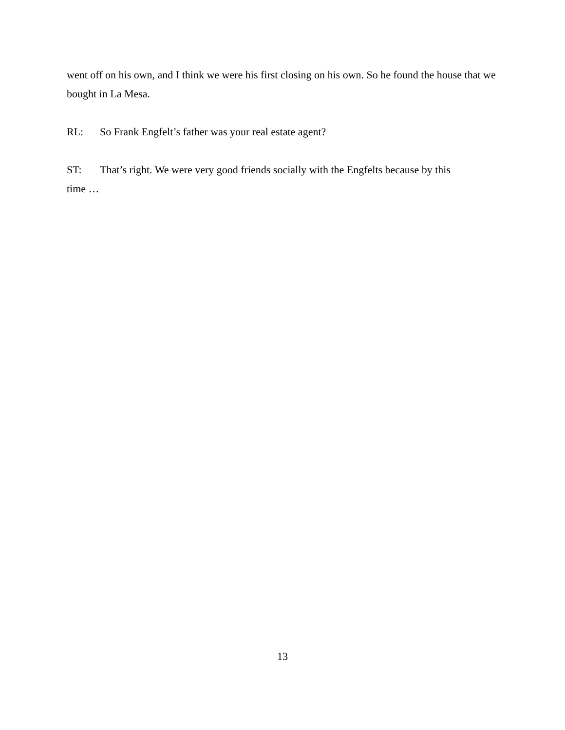went off on his own, and I think we were his first closing on his own. So he found the house that we bought in La Mesa.
RL: So Frank Engfelt’s father was your real estate agent?
ST: That’s right. We were very good friends socially with the Engfelts because by this
time …
13